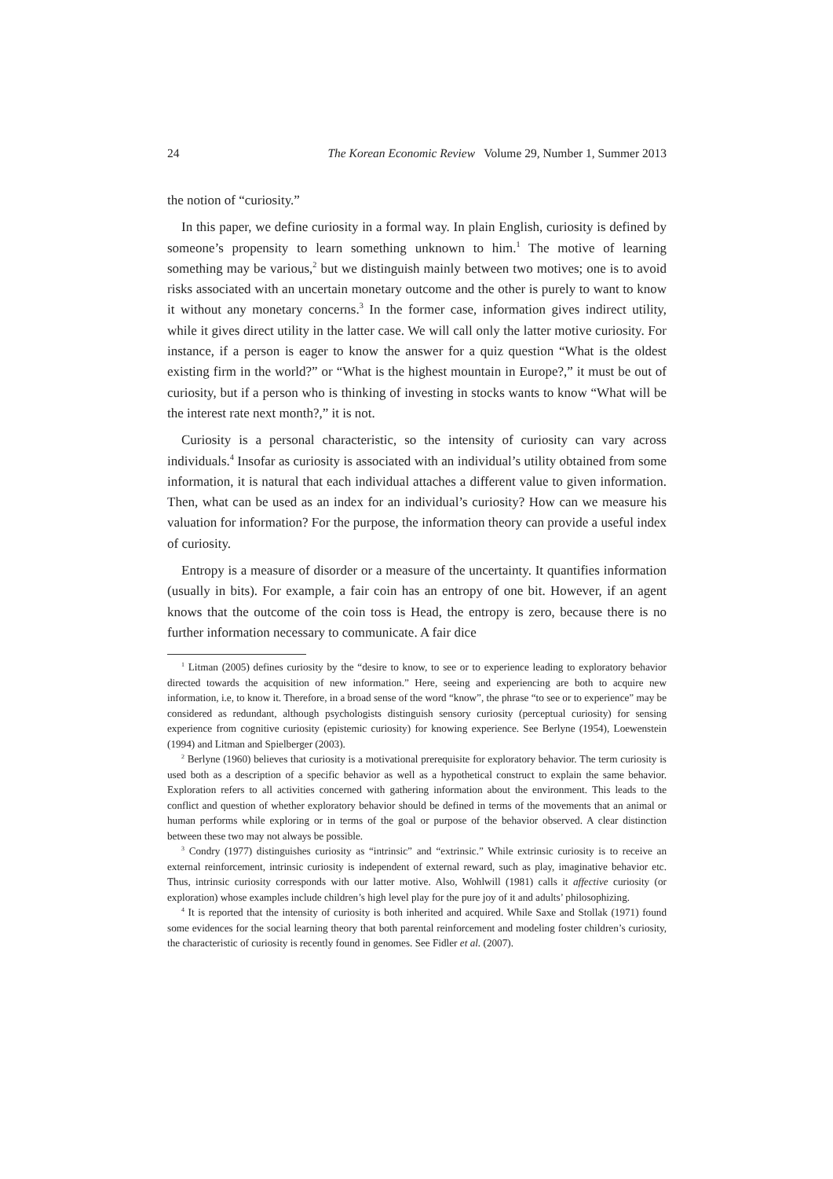24 The Korean Economic Review Volume 29, Number 1, Summer 2013
the notion of “curiosity.”
In this paper, we define curiosity in a formal way. In plain English, curiosity is defined by someone’s propensity to learn something unknown to him.<sup>1</sup> The motive of learning something may be various,<sup>2</sup> but we distinguish mainly between two motives; one is to avoid risks associated with an uncertain monetary outcome and the other is purely to want to know it without any monetary concerns.<sup>3</sup> In the former case, information gives indirect utility, while it gives direct utility in the latter case. We will call only the latter motive curiosity. For instance, if a person is eager to know the answer for a quiz question “What is the oldest existing firm in the world?” or “What is the highest mountain in Europe?,” it must be out of curiosity, but if a person who is thinking of investing in stocks wants to know “What will be the interest rate next month?,” it is not.
Curiosity is a personal characteristic, so the intensity of curiosity can vary across individuals.<sup>4</sup> Insofar as curiosity is associated with an individual’s utility obtained from some information, it is natural that each individual attaches a different value to given information. Then, what can be used as an index for an individual’s curiosity? How can we measure his valuation for information? For the purpose, the information theory can provide a useful index of curiosity.
Entropy is a measure of disorder or a measure of the uncertainty. It quantifies information (usually in bits). For example, a fair coin has an entropy of one bit. However, if an agent knows that the outcome of the coin toss is Head, the entropy is zero, because there is no further information necessary to communicate. A fair dice
<sup>1</sup> Litman (2005) defines curiosity by the “desire to know, to see or to experience leading to exploratory behavior directed towards the acquisition of new information.” Here, seeing and experiencing are both to acquire new information, i.e, to know it. Therefore, in a broad sense of the word “know”, the phrase “to see or to experience” may be considered as redundant, although psychologists distinguish sensory curiosity (perceptual curiosity) for sensing experience from cognitive curiosity (epistemic curiosity) for knowing experience. See Berlyne (1954), Loewenstein (1994) and Litman and Spielberger (2003).
<sup>2</sup> Berlyne (1960) believes that curiosity is a motivational prerequisite for exploratory behavior. The term curiosity is used both as a description of a specific behavior as well as a hypothetical construct to explain the same behavior. Exploration refers to all activities concerned with gathering information about the environment. This leads to the conflict and question of whether exploratory behavior should be defined in terms of the movements that an animal or human performs while exploring or in terms of the goal or purpose of the behavior observed. A clear distinction between these two may not always be possible.
<sup>3</sup> Condry (1977) distinguishes curiosity as “intrinsic” and “extrinsic.” While extrinsic curiosity is to receive an external reinforcement, intrinsic curiosity is independent of external reward, such as play, imaginative behavior etc. Thus, intrinsic curiosity corresponds with our latter motive. Also, Wohlwill (1981) calls it affective curiosity (or exploration) whose examples include children’s high level play for the pure joy of it and adults’ philosophizing.
<sup>4</sup> It is reported that the intensity of curiosity is both inherited and acquired. While Saxe and Stollak (1971) found some evidences for the social learning theory that both parental reinforcement and modeling foster children’s curiosity, the characteristic of curiosity is recently found in genomes. See Fidler et al. (2007).